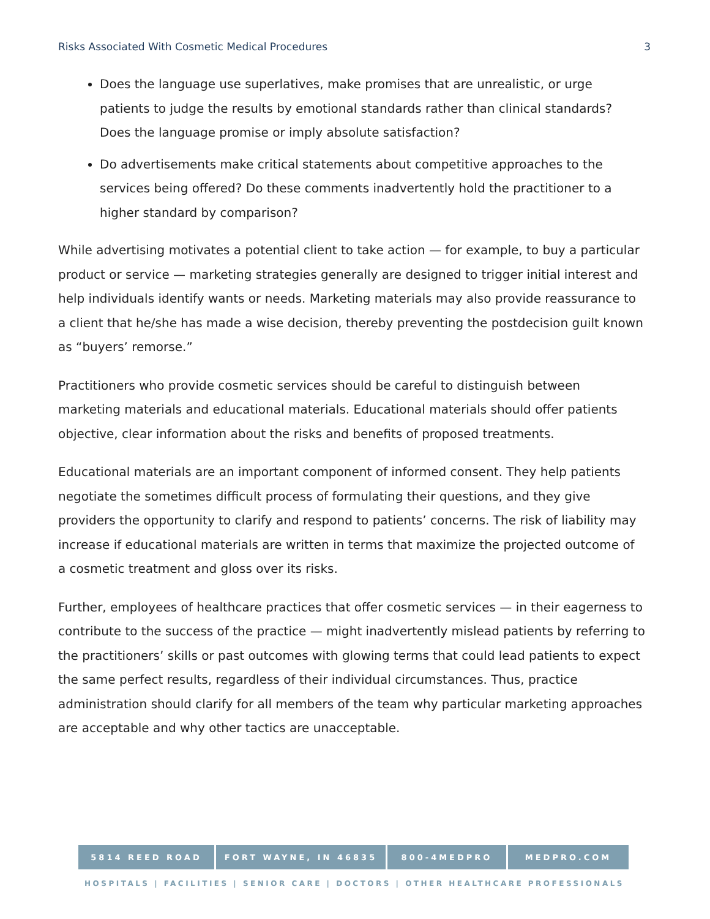Risks Associated With Cosmetic Medical Procedures 3
Does the language use superlatives, make promises that are unrealistic, or urge patients to judge the results by emotional standards rather than clinical standards? Does the language promise or imply absolute satisfaction?
Do advertisements make critical statements about competitive approaches to the services being offered? Do these comments inadvertently hold the practitioner to a higher standard by comparison?
While advertising motivates a potential client to take action — for example, to buy a particular product or service — marketing strategies generally are designed to trigger initial interest and help individuals identify wants or needs. Marketing materials may also provide reassurance to a client that he/she has made a wise decision, thereby preventing the postdecision guilt known as “buyers’ remorse.”
Practitioners who provide cosmetic services should be careful to distinguish between marketing materials and educational materials. Educational materials should offer patients objective, clear information about the risks and benefits of proposed treatments.
Educational materials are an important component of informed consent. They help patients negotiate the sometimes difficult process of formulating their questions, and they give providers the opportunity to clarify and respond to patients’ concerns. The risk of liability may increase if educational materials are written in terms that maximize the projected outcome of a cosmetic treatment and gloss over its risks.
Further, employees of healthcare practices that offer cosmetic services — in their eagerness to contribute to the success of the practice — might inadvertently mislead patients by referring to the practitioners’ skills or past outcomes with glowing terms that could lead patients to expect the same perfect results, regardless of their individual circumstances. Thus, practice administration should clarify for all members of the team why particular marketing approaches are acceptable and why other tactics are unacceptable.
5814 REED ROAD FORT WAYNE, IN 46835 800-4MEDPRO MEDPRO.COM
HOSPITALS | FACILITIES | SENIOR CARE | DOCTORS | OTHER HEALTHCARE PROFESSIONALS